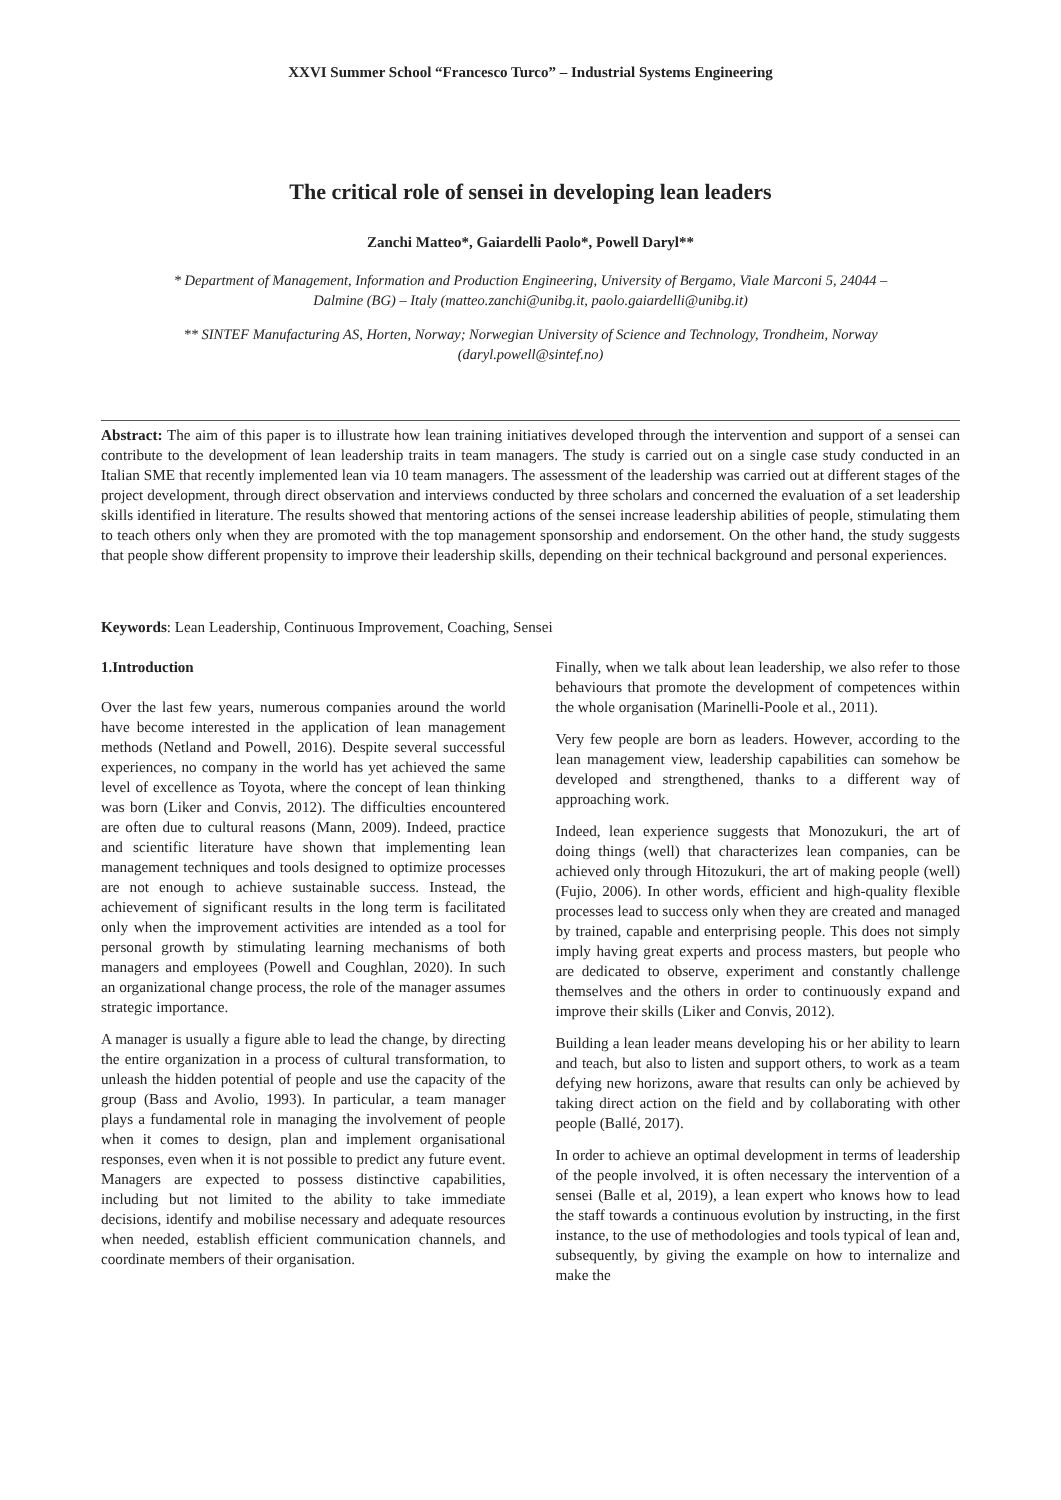XXVI Summer School “Francesco Turco” – Industrial Systems Engineering
The critical role of sensei in developing lean leaders
Zanchi Matteo*, Gaiardelli Paolo*, Powell Daryl**
* Department of Management, Information and Production Engineering, University of Bergamo, Viale Marconi 5, 24044 – Dalmine (BG) – Italy (matteo.zanchi@unibg.it, paolo.gaiardelli@unibg.it)
** SINTEF Manufacturing AS, Horten, Norway; Norwegian University of Science and Technology, Trondheim, Norway (daryl.powell@sintef.no)
Abstract: The aim of this paper is to illustrate how lean training initiatives developed through the intervention and support of a sensei can contribute to the development of lean leadership traits in team managers. The study is carried out on a single case study conducted in an Italian SME that recently implemented lean via 10 team managers. The assessment of the leadership was carried out at different stages of the project development, through direct observation and interviews conducted by three scholars and concerned the evaluation of a set leadership skills identified in literature. The results showed that mentoring actions of the sensei increase leadership abilities of people, stimulating them to teach others only when they are promoted with the top management sponsorship and endorsement. On the other hand, the study suggests that people show different propensity to improve their leadership skills, depending on their technical background and personal experiences.
Keywords: Lean Leadership, Continuous Improvement, Coaching, Sensei
1.Introduction
Over the last few years, numerous companies around the world have become interested in the application of lean management methods (Netland and Powell, 2016). Despite several successful experiences, no company in the world has yet achieved the same level of excellence as Toyota, where the concept of lean thinking was born (Liker and Convis, 2012). The difficulties encountered are often due to cultural reasons (Mann, 2009). Indeed, practice and scientific literature have shown that implementing lean management techniques and tools designed to optimize processes are not enough to achieve sustainable success. Instead, the achievement of significant results in the long term is facilitated only when the improvement activities are intended as a tool for personal growth by stimulating learning mechanisms of both managers and employees (Powell and Coughlan, 2020). In such an organizational change process, the role of the manager assumes strategic importance.
A manager is usually a figure able to lead the change, by directing the entire organization in a process of cultural transformation, to unleash the hidden potential of people and use the capacity of the group (Bass and Avolio, 1993). In particular, a team manager plays a fundamental role in managing the involvement of people when it comes to design, plan and implement organisational responses, even when it is not possible to predict any future event. Managers are expected to possess distinctive capabilities, including but not limited to the ability to take immediate decisions, identify and mobilise necessary and adequate resources when needed, establish efficient communication channels, and coordinate members of their organisation.
Finally, when we talk about lean leadership, we also refer to those behaviours that promote the development of competences within the whole organisation (Marinelli-Poole et al., 2011).
Very few people are born as leaders. However, according to the lean management view, leadership capabilities can somehow be developed and strengthened, thanks to a different way of approaching work.
Indeed, lean experience suggests that Monozukuri, the art of doing things (well) that characterizes lean companies, can be achieved only through Hitozukuri, the art of making people (well) (Fujio, 2006). In other words, efficient and high-quality flexible processes lead to success only when they are created and managed by trained, capable and enterprising people. This does not simply imply having great experts and process masters, but people who are dedicated to observe, experiment and constantly challenge themselves and the others in order to continuously expand and improve their skills (Liker and Convis, 2012).
Building a lean leader means developing his or her ability to learn and teach, but also to listen and support others, to work as a team defying new horizons, aware that results can only be achieved by taking direct action on the field and by collaborating with other people (Ballé, 2017).
In order to achieve an optimal development in terms of leadership of the people involved, it is often necessary the intervention of a sensei (Balle et al, 2019), a lean expert who knows how to lead the staff towards a continuous evolution by instructing, in the first instance, to the use of methodologies and tools typical of lean and, subsequently, by giving the example on how to internalize and make the